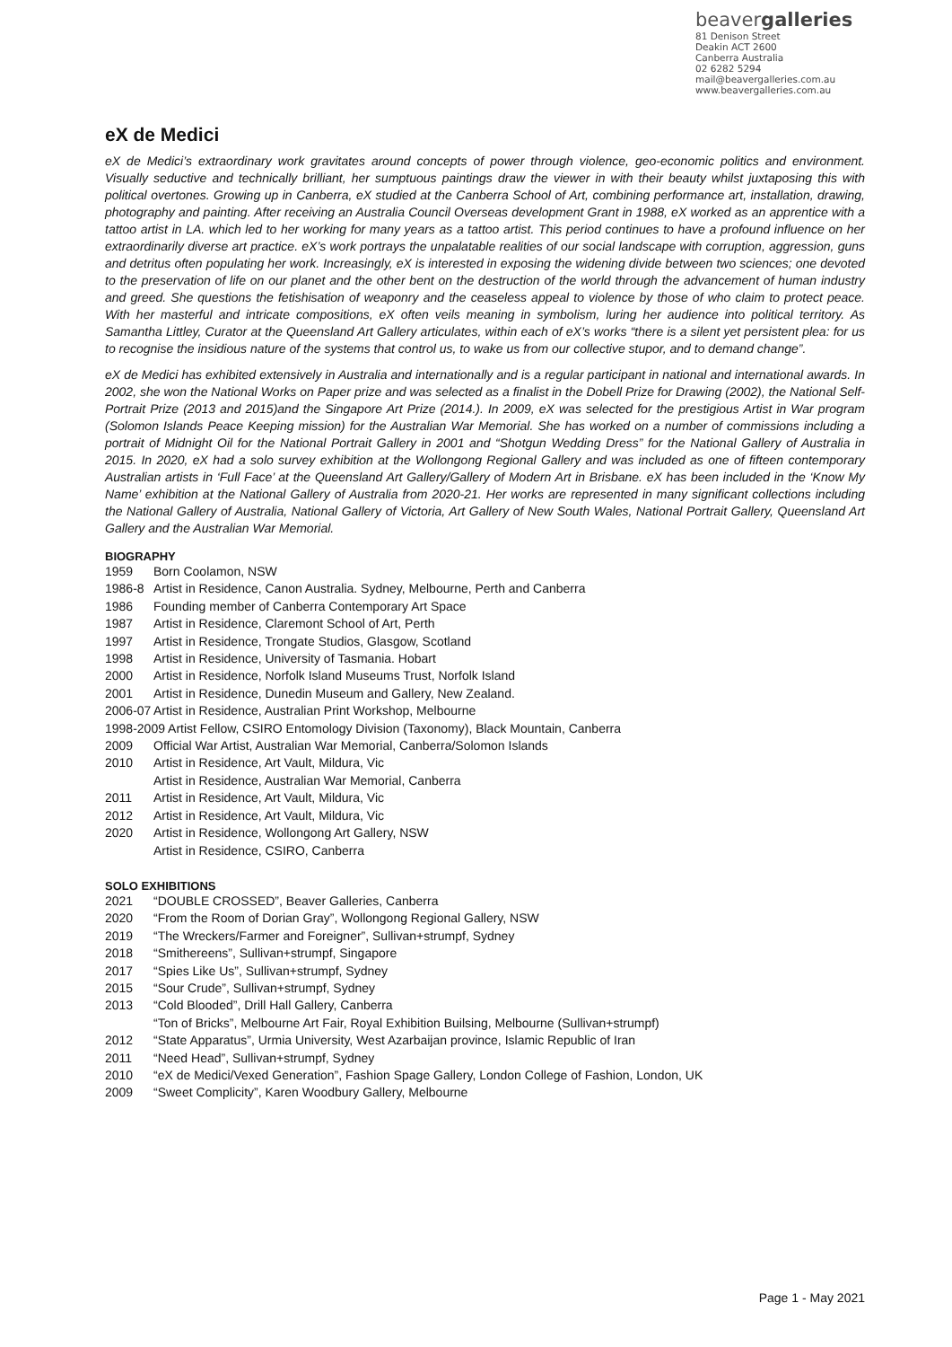beavergalleries
81 Denison Street
Deakin ACT 2600
Canberra Australia
02 6282 5294
mail@beavergalleries.com.au
www.beavergalleries.com.au
eX de Medici
eX de Medici’s extraordinary work gravitates around concepts of power through violence, geo-economic politics and environment. Visually seductive and technically brilliant, her sumptuous paintings draw the viewer in with their beauty whilst juxtaposing this with political overtones. Growing up in Canberra, eX studied at the Canberra School of Art, combining performance art, installation, drawing, photography and painting. After receiving an Australia Council Overseas development Grant in 1988, eX worked as an apprentice with a tattoo artist in LA. which led to her working for many years as a tattoo artist. This period continues to have a profound influence on her extraordinarily diverse art practice. eX’s work portrays the unpalatable realities of our social landscape with corruption, aggression, guns and detritus often populating her work. Increasingly, eX is interested in exposing the widening divide between two sciences; one devoted to the preservation of life on our planet and the other bent on the destruction of the world through the advancement of human industry and greed. She questions the fetishisation of weaponry and the ceaseless appeal to violence by those of who claim to protect peace. With her masterful and intricate compositions, eX often veils meaning in symbolism, luring her audience into political territory. As Samantha Littley, Curator at the Queensland Art Gallery articulates, within each of eX’s works “there is a silent yet persistent plea: for us to recognise the insidious nature of the systems that control us, to wake us from our collective stupor, and to demand change”.
eX de Medici has exhibited extensively in Australia and internationally and is a regular participant in national and international awards. In 2002, she won the National Works on Paper prize and was selected as a finalist in the Dobell Prize for Drawing (2002), the National Self-Portrait Prize (2013 and 2015)and the Singapore Art Prize (2014.). In 2009, eX was selected for the prestigious Artist in War program (Solomon Islands Peace Keeping mission) for the Australian War Memorial. She has worked on a number of commissions including a portrait of Midnight Oil for the National Portrait Gallery in 2001 and “Shotgun Wedding Dress” for the National Gallery of Australia in 2015. In 2020, eX had a solo survey exhibition at the Wollongong Regional Gallery and was included as one of fifteen contemporary Australian artists in ‘Full Face’ at the Queensland Art Gallery/Gallery of Modern Art in Brisbane. eX has been included in the ‘Know My Name’ exhibition at the National Gallery of Australia from 2020-21. Her works are represented in many significant collections including the National Gallery of Australia, National Gallery of Victoria, Art Gallery of New South Wales, National Portrait Gallery, Queensland Art Gallery and the Australian War Memorial.
BIOGRAPHY
| 1959 | Born Coolamon, NSW |
| 1986-8 | Artist in Residence, Canon Australia. Sydney, Melbourne, Perth and Canberra |
| 1986 | Founding member of Canberra Contemporary Art Space |
| 1987 | Artist in Residence, Claremont School of Art, Perth |
| 1997 | Artist in Residence, Trongate Studios, Glasgow, Scotland |
| 1998 | Artist in Residence, University of Tasmania. Hobart |
| 2000 | Artist in Residence, Norfolk Island Museums Trust, Norfolk Island |
| 2001 | Artist in Residence, Dunedin Museum and Gallery, New Zealand. |
| 2006-07 | Artist in Residence, Australian Print Workshop, Melbourne |
| 1998-2009 Artist Fellow, CSIRO Entomology Division (Taxonomy), Black Mountain, Canberra | |
| 2009 | Official War Artist, Australian War Memorial, Canberra/Solomon Islands |
| 2010 | Artist in Residence, Art Vault, Mildura, Vic |
| | Artist in Residence, Australian War Memorial, Canberra |
| 2011 | Artist in Residence, Art Vault, Mildura, Vic |
| 2012 | Artist in Residence, Art Vault, Mildura, Vic |
| 2020 | Artist in Residence, Wollongong Art Gallery, NSW |
| | Artist in Residence, CSIRO, Canberra |
SOLO EXHIBITIONS
| 2021 | “DOUBLE CROSSED”, Beaver Galleries, Canberra |
| 2020 | “From the Room of Dorian Gray”, Wollongong Regional Gallery, NSW |
| 2019 | “The Wreckers/Farmer and Foreigner”, Sullivan+strumpf, Sydney |
| 2018 | “Smithereens”, Sullivan+strumpf, Singapore |
| 2017 | “Spies Like Us”, Sullivan+strumpf, Sydney |
| 2015 | “Sour Crude”, Sullivan+strumpf, Sydney |
| 2013 | “Cold Blooded”, Drill Hall Gallery, Canberra |
| | “Ton of Bricks”, Melbourne Art Fair, Royal Exhibition Builsing, Melbourne (Sullivan+strumpf) |
| 2012 | “State Apparatus”, Urmia University, West Azarbaijan province, Islamic Republic of Iran |
| 2011 | “Need Head”, Sullivan+strumpf, Sydney |
| 2010 | “eX de Medici/Vexed Generation”, Fashion Spage Gallery, London College of Fashion, London, UK |
| 2009 | “Sweet Complicity”, Karen Woodbury Gallery, Melbourne |
Page 1 - May 2021